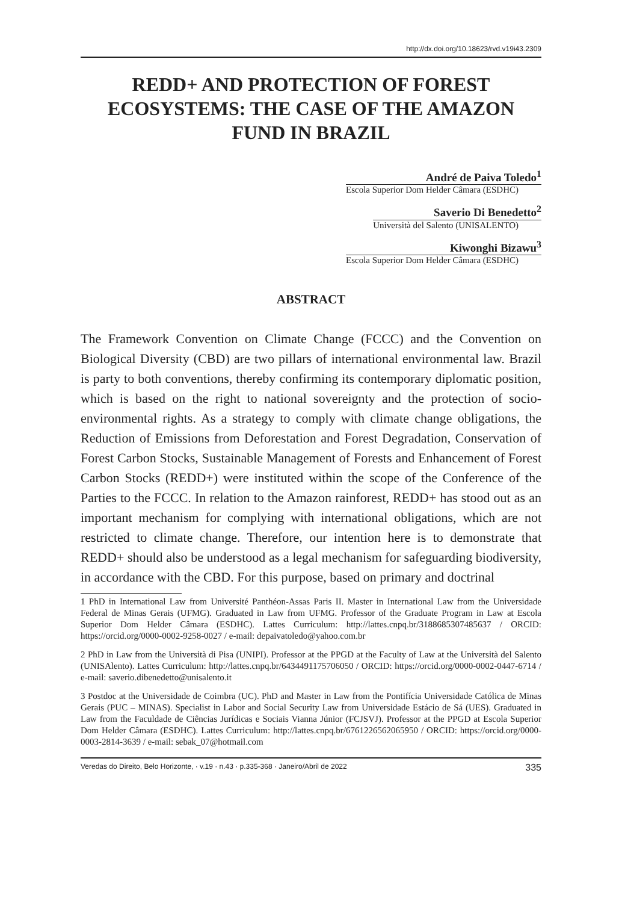http://dx.doi.org/10.18623/rvd.v19i43.2309
REDD+ AND PROTECTION OF FOREST ECOSYSTEMS: THE CASE OF THE AMAZON FUND IN BRAZIL
André de Paiva Toledo<sup>1</sup>
Escola Superior Dom Helder Câmara (ESDHC)
Saverio Di Benedetto<sup>2</sup>
Università del Salento (UNISALENTO)
Kiwonghi Bizawu<sup>3</sup>
Escola Superior Dom Helder Câmara (ESDHC)
ABSTRACT
The Framework Convention on Climate Change (FCCC) and the Convention on Biological Diversity (CBD) are two pillars of international environmental law. Brazil is party to both conventions, thereby confirming its contemporary diplomatic position, which is based on the right to national sovereignty and the protection of socio-environmental rights. As a strategy to comply with climate change obligations, the Reduction of Emissions from Deforestation and Forest Degradation, Conservation of Forest Carbon Stocks, Sustainable Management of Forests and Enhancement of Forest Carbon Stocks (REDD+) were instituted within the scope of the Conference of the Parties to the FCCC. In relation to the Amazon rainforest, REDD+ has stood out as an important mechanism for complying with international obligations, which are not restricted to climate change. Therefore, our intention here is to demonstrate that REDD+ should also be understood as a legal mechanism for safeguarding biodiversity, in accordance with the CBD. For this purpose, based on primary and doctrinal
1 PhD in International Law from Université Panthéon-Assas Paris II. Master in International Law from the Universidade Federal de Minas Gerais (UFMG). Graduated in Law from UFMG. Professor of the Graduate Program in Law at Escola Superior Dom Helder Câmara (ESDHC). Lattes Curriculum: http://lattes.cnpq.br/3188685307485637 / ORCID: https://orcid.org/0000-0002-9258-0027 / e-mail: depaivatoledo@yahoo.com.br
2 PhD in Law from the Università di Pisa (UNIPI). Professor at the PPGD at the Faculty of Law at the Università del Salento (UNISAlento). Lattes Curriculum: http://lattes.cnpq.br/6434491175706050 / ORCID: https://orcid.org/0000-0002-0447-6714 / e-mail: saverio.dibenedetto@unisalento.it
3 Postdoc at the Universidade de Coimbra (UC). PhD and Master in Law from the Pontifícia Universidade Católica de Minas Gerais (PUC – MINAS). Specialist in Labor and Social Security Law from Universidade Estácio de Sá (UES). Graduated in Law from the Faculdade de Ciências Jurídicas e Sociais Vianna Júnior (FCJSVJ). Professor at the PPGD at Escola Superior Dom Helder Câmara (ESDHC). Lattes Curriculum: http://lattes.cnpq.br/6761226562065950 / ORCID: https://orcid.org/0000-0003-2814-3639 / e-mail: sebak_07@hotmail.com
Veredas do Direito, Belo Horizonte, · v.19 · n.43 · p.335-368 · Janeiro/Abril de 2022 335